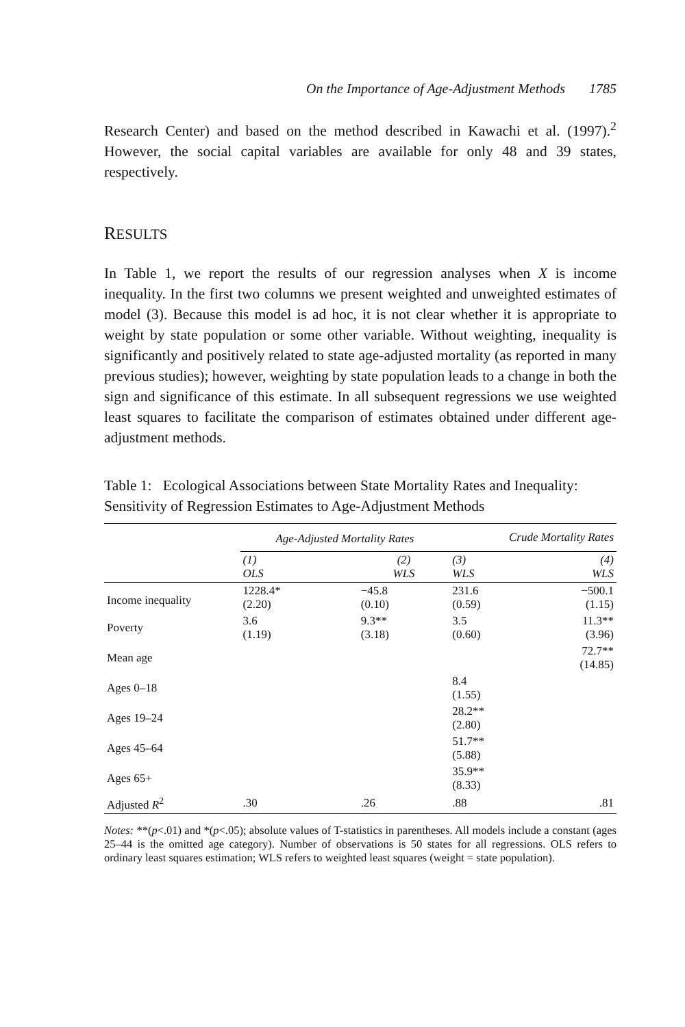On the Importance of Age-Adjustment Methods 1785
Research Center) and based on the method described in Kawachi et al. (1997).<sup>2</sup> However, the social capital variables are available for only 48 and 39 states, respectively.
RESULTS
In Table 1, we report the results of our regression analyses when X is income inequality. In the first two columns we present weighted and unweighted estimates of model (3). Because this model is ad hoc, it is not clear whether it is appropriate to weight by state population or some other variable. Without weighting, inequality is significantly and positively related to state age-adjusted mortality (as reported in many previous studies); however, weighting by state population leads to a change in both the sign and significance of this estimate. In all subsequent regressions we use weighted least squares to facilitate the comparison of estimates obtained under different age-adjustment methods.
Table 1: Ecological Associations between State Mortality Rates and Inequality: Sensitivity of Regression Estimates to Age-Adjustment Methods
| | Age-Adjusted Mortality Rates | | Crude Mortality Rates | |
| --- | --- | --- | --- | --- |
| | (1) OLS | (2) WLS | (3) WLS | (4) WLS |
| Income inequality | 1228.4* (2.20) | −45.8 (0.10) | 231.6 (0.59) | −500.1 (1.15) |
| Poverty | 3.6 (1.19) | 9.3** (3.18) | 3.5 (0.60) | 11.3** (3.96) |
| Mean age | | | | 72.7** (14.85) |
| Ages 0–18 | | | 8.4 (1.55) | |
| Ages 19–24 | | | 28.2** (2.80) | |
| Ages 45–64 | | | 51.7** (5.88) | |
| Ages 65+ | | | 35.9** (8.33) | |
| Adjusted R<sup>2</sup> | .30 | .26 | .88 | .81 |
Notes: **(p<.01) and *(p<.05); absolute values of T-statistics in parentheses. All models include a constant (ages 25–44 is the omitted age category). Number of observations is 50 states for all regressions. OLS refers to ordinary least squares estimation; WLS refers to weighted least squares (weight = state population).